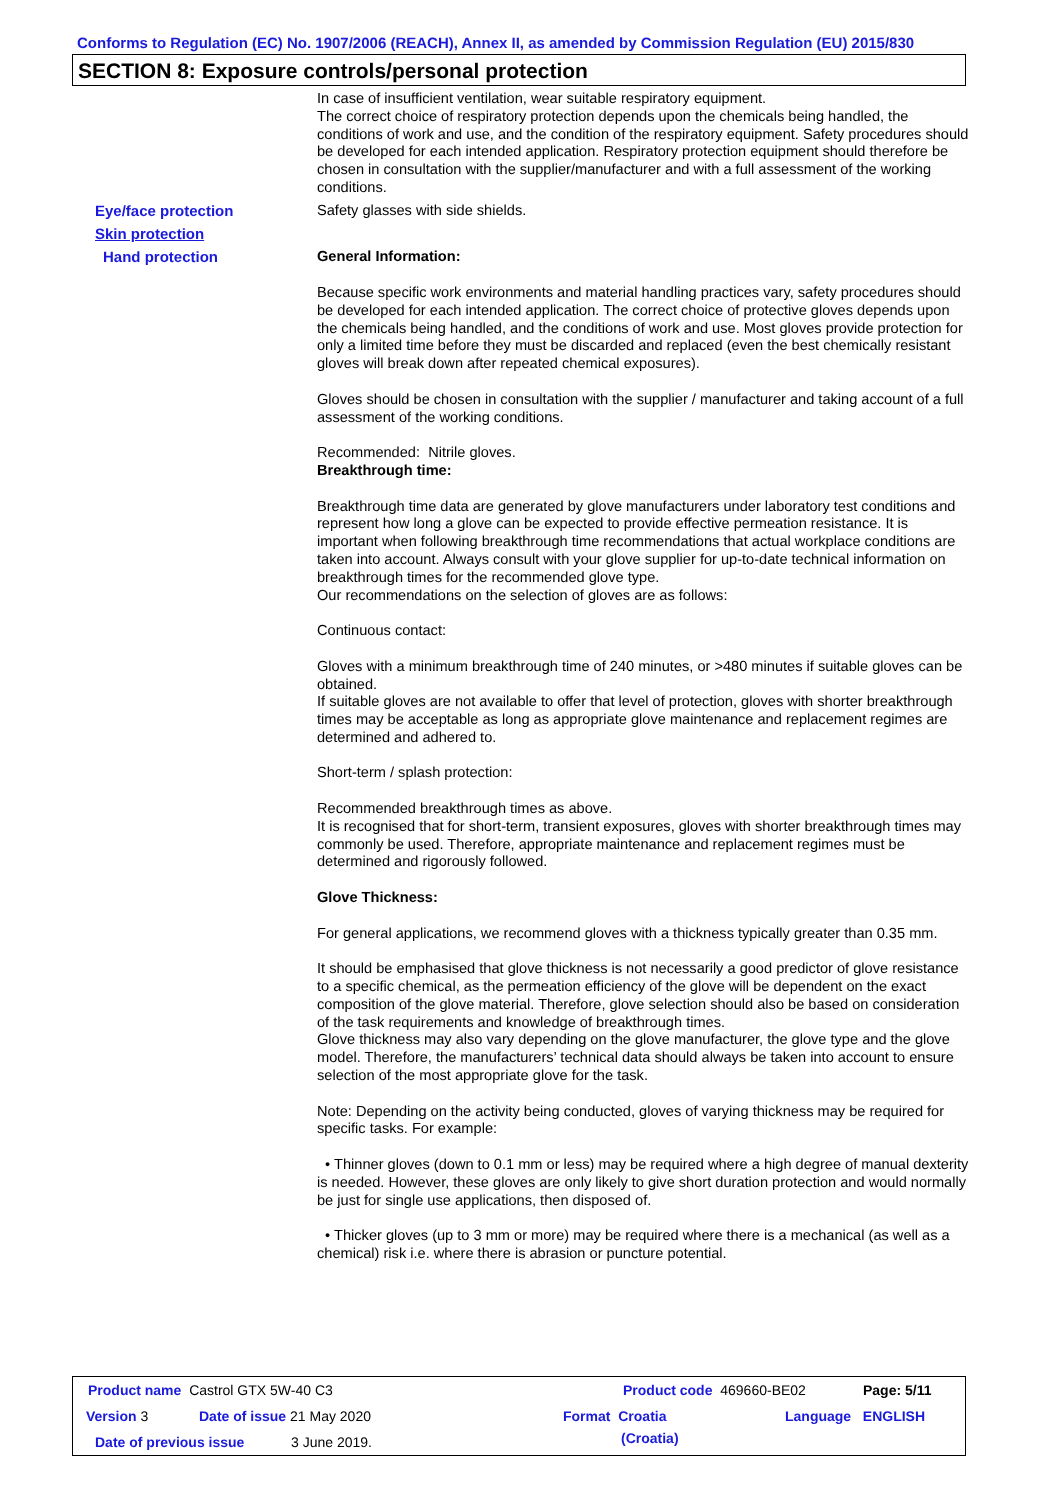Conforms to Regulation (EC) No. 1907/2006 (REACH), Annex II, as amended by Commission Regulation (EU) 2015/830
SECTION 8: Exposure controls/personal protection
In case of insufficient ventilation, wear suitable respiratory equipment.
The correct choice of respiratory protection depends upon the chemicals being handled, the conditions of work and use, and the condition of the respiratory equipment. Safety procedures should be developed for each intended application. Respiratory protection equipment should therefore be chosen in consultation with the supplier/manufacturer and with a full assessment of the working conditions.
Eye/face protection Safety glasses with side shields.
Skin protection
Hand protection General Information:
Because specific work environments and material handling practices vary, safety procedures should be developed for each intended application. The correct choice of protective gloves depends upon the chemicals being handled, and the conditions of work and use. Most gloves provide protection for only a limited time before they must be discarded and replaced (even the best chemically resistant gloves will break down after repeated chemical exposures).
Gloves should be chosen in consultation with the supplier / manufacturer and taking account of a full assessment of the working conditions.
Recommended: Nitrile gloves.
Breakthrough time:
Breakthrough time data are generated by glove manufacturers under laboratory test conditions and represent how long a glove can be expected to provide effective permeation resistance. It is important when following breakthrough time recommendations that actual workplace conditions are taken into account. Always consult with your glove supplier for up-to-date technical information on breakthrough times for the recommended glove type.
Our recommendations on the selection of gloves are as follows:
Continuous contact:
Gloves with a minimum breakthrough time of 240 minutes, or >480 minutes if suitable gloves can be obtained.
If suitable gloves are not available to offer that level of protection, gloves with shorter breakthrough times may be acceptable as long as appropriate glove maintenance and replacement regimes are determined and adhered to.
Short-term / splash protection:
Recommended breakthrough times as above.
It is recognised that for short-term, transient exposures, gloves with shorter breakthrough times may commonly be used. Therefore, appropriate maintenance and replacement regimes must be determined and rigorously followed.
Glove Thickness:
For general applications, we recommend gloves with a thickness typically greater than 0.35 mm.
It should be emphasised that glove thickness is not necessarily a good predictor of glove resistance to a specific chemical, as the permeation efficiency of the glove will be dependent on the exact composition of the glove material. Therefore, glove selection should also be based on consideration of the task requirements and knowledge of breakthrough times.
Glove thickness may also vary depending on the glove manufacturer, the glove type and the glove model. Therefore, the manufacturers’ technical data should always be taken into account to ensure selection of the most appropriate glove for the task.
Note: Depending on the activity being conducted, gloves of varying thickness may be required for specific tasks. For example:
• Thinner gloves (down to 0.1 mm or less) may be required where a high degree of manual dexterity is needed. However, these gloves are only likely to give short duration protection and would normally be just for single use applications, then disposed of.
• Thicker gloves (up to 3 mm or more) may be required where there is a mechanical (as well as a chemical) risk i.e. where there is abrasion or puncture potential.
Product name Castrol GTX 5W-40 C3 Product code 469660-BE02 Page: 5/11
Version 3 Date of issue 21 May 2020 Format Croatia
(Croatia)
Language ENGLISH
Date of previous issue 3 June 2019.